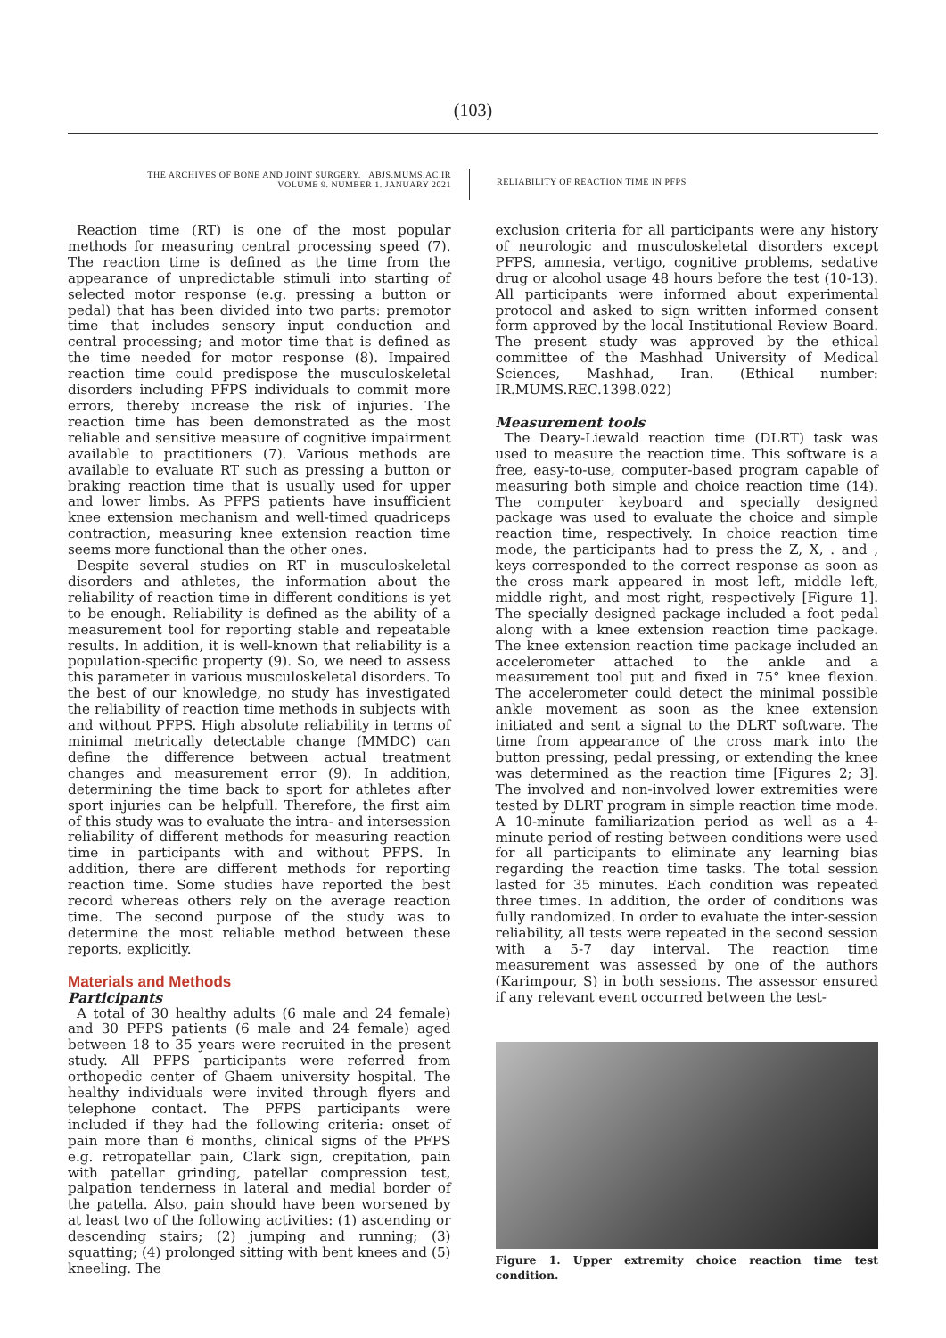(103)
THE ARCHIVES OF BONE AND JOINT SURGERY. ABJS.MUMS.AC.IR
VOLUME 9. NUMBER 1. JANUARY 2021
RELIABILITY OF REACTION TIME IN PFPS
Reaction time (RT) is one of the most popular methods for measuring central processing speed (7). The reaction time is defined as the time from the appearance of unpredictable stimuli into starting of selected motor response (e.g. pressing a button or pedal) that has been divided into two parts: premotor time that includes sensory input conduction and central processing; and motor time that is defined as the time needed for motor response (8). Impaired reaction time could predispose the musculoskeletal disorders including PFPS individuals to commit more errors, thereby increase the risk of injuries. The reaction time has been demonstrated as the most reliable and sensitive measure of cognitive impairment available to practitioners (7). Various methods are available to evaluate RT such as pressing a button or braking reaction time that is usually used for upper and lower limbs. As PFPS patients have insufficient knee extension mechanism and well-timed quadriceps contraction, measuring knee extension reaction time seems more functional than the other ones.
Despite several studies on RT in musculoskeletal disorders and athletes, the information about the reliability of reaction time in different conditions is yet to be enough. Reliability is defined as the ability of a measurement tool for reporting stable and repeatable results. In addition, it is well-known that reliability is a population-specific property (9). So, we need to assess this parameter in various musculoskeletal disorders. To the best of our knowledge, no study has investigated the reliability of reaction time methods in subjects with and without PFPS. High absolute reliability in terms of minimal metrically detectable change (MMDC) can define the difference between actual treatment changes and measurement error (9). In addition, determining the time back to sport for athletes after sport injuries can be helpfull. Therefore, the first aim of this study was to evaluate the intra- and intersession reliability of different methods for measuring reaction time in participants with and without PFPS. In addition, there are different methods for reporting reaction time. Some studies have reported the best record whereas others rely on the average reaction time. The second purpose of the study was to determine the most reliable method between these reports, explicitly.
Materials and Methods
Participants
A total of 30 healthy adults (6 male and 24 female) and 30 PFPS patients (6 male and 24 female) aged between 18 to 35 years were recruited in the present study. All PFPS participants were referred from orthopedic center of Ghaem university hospital. The healthy individuals were invited through flyers and telephone contact. The PFPS participants were included if they had the following criteria: onset of pain more than 6 months, clinical signs of the PFPS e.g. retropatellar pain, Clark sign, crepitation, pain with patellar grinding, patellar compression test, palpation tenderness in lateral and medial border of the patella. Also, pain should have been worsened by at least two of the following activities: (1) ascending or descending stairs; (2) jumping and running; (3) squatting; (4) prolonged sitting with bent knees and (5) kneeling. The
exclusion criteria for all participants were any history of neurologic and musculoskeletal disorders except PFPS, amnesia, vertigo, cognitive problems, sedative drug or alcohol usage 48 hours before the test (10-13). All participants were informed about experimental protocol and asked to sign written informed consent form approved by the local Institutional Review Board. The present study was approved by the ethical committee of the Mashhad University of Medical Sciences, Mashhad, Iran. (Ethical number: IR.MUMS.REC.1398.022)
Measurement tools
The Deary-Liewald reaction time (DLRT) task was used to measure the reaction time. This software is a free, easy-to-use, computer-based program capable of measuring both simple and choice reaction time (14). The computer keyboard and specially designed package was used to evaluate the choice and simple reaction time, respectively. In choice reaction time mode, the participants had to press the Z, X, . and , keys corresponded to the correct response as soon as the cross mark appeared in most left, middle left, middle right, and most right, respectively [Figure 1]. The specially designed package included a foot pedal along with a knee extension reaction time package. The knee extension reaction time package included an accelerometer attached to the ankle and a measurement tool put and fixed in 75° knee flexion. The accelerometer could detect the minimal possible ankle movement as soon as the knee extension initiated and sent a signal to the DLRT software. The time from appearance of the cross mark into the button pressing, pedal pressing, or extending the knee was determined as the reaction time [Figures 2; 3]. The involved and non-involved lower extremities were tested by DLRT program in simple reaction time mode. A 10-minute familiarization period as well as a 4-minute period of resting between conditions were used for all participants to eliminate any learning bias regarding the reaction time tasks. The total session lasted for 35 minutes. Each condition was repeated three times. In addition, the order of conditions was fully randomized. In order to evaluate the inter-session reliability, all tests were repeated in the second session with a 5-7 day interval. The reaction time measurement was assessed by one of the authors (Karimpour, S) in both sessions. The assessor ensured if any relevant event occurred between the test-
Figure 1. Upper extremity choice reaction time test condition.